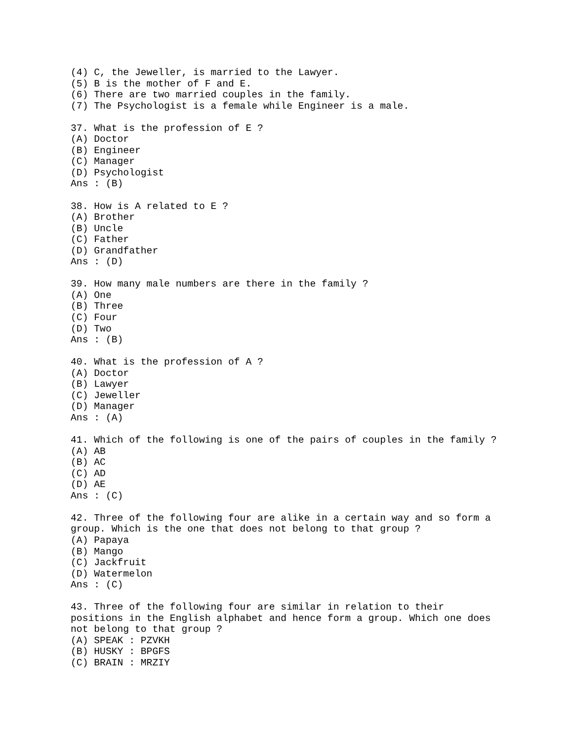(4) C, the Jeweller, is married to the Lawyer.
(5) B is the mother of F and E.
(6) There are two married couples in the family.
(7) The Psychologist is a female while Engineer is a male.

37. What is the profession of E ?
(A) Doctor
(B) Engineer
(C) Manager
(D) Psychologist
Ans : (B)

38. How is A related to E ?
(A) Brother
(B) Uncle
(C) Father
(D) Grandfather
Ans : (D)

39. How many male numbers are there in the family ?
(A) One
(B) Three
(C) Four
(D) Two
Ans : (B)

40. What is the profession of A ?
(A) Doctor
(B) Lawyer
(C) Jeweller
(D) Manager
Ans : (A)

41. Which of the following is one of the pairs of couples in the family ?
(A) AB
(B) AC
(C) AD
(D) AE
Ans : (C)

42. Three of the following four are alike in a certain way and so form a
group. Which is the one that does not belong to that group ?
(A) Papaya
(B) Mango
(C) Jackfruit
(D) Watermelon
Ans : (C)

43. Three of the following four are similar in relation to their
positions in the English alphabet and hence form a group. Which one does
not belong to that group ?
(A) SPEAK : PZVKH
(B) HUSKY : BPGFS
(C) BRAIN : MRZIY